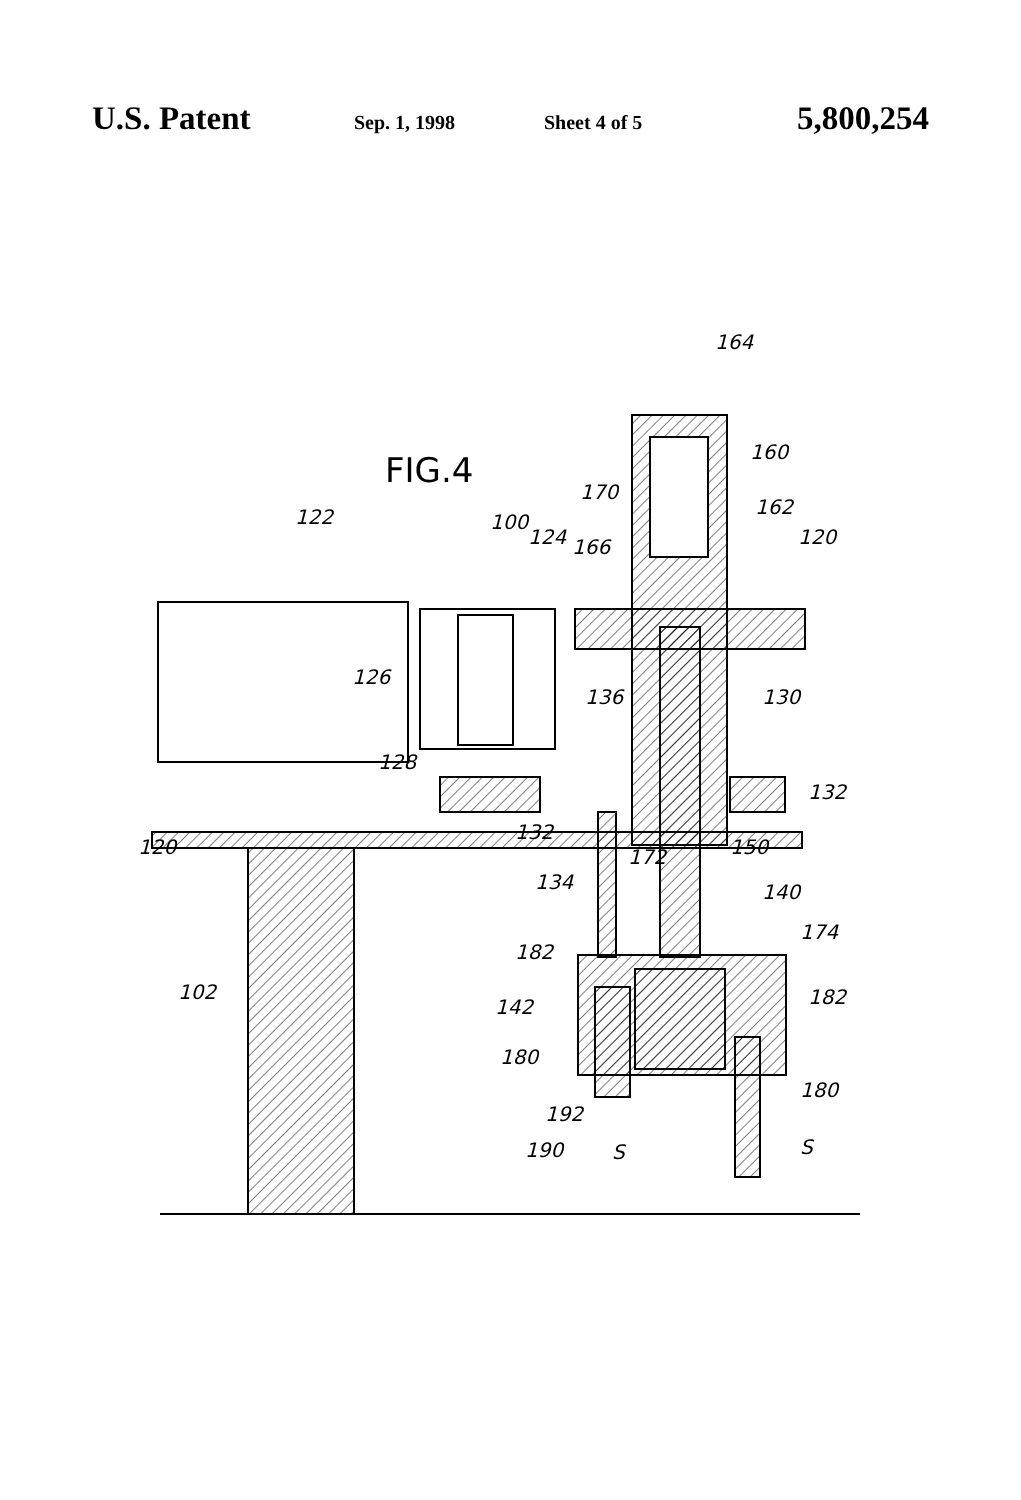U.S. Patent
Sep. 1, 1998 Sheet 4 of 5
5,800,254
FIG.4
164
160
170
162 122 100
124 166 120
126
136 130
128
132
132
120 172 150
134 140
174
182
102
142 182
180
180
192
190 S S